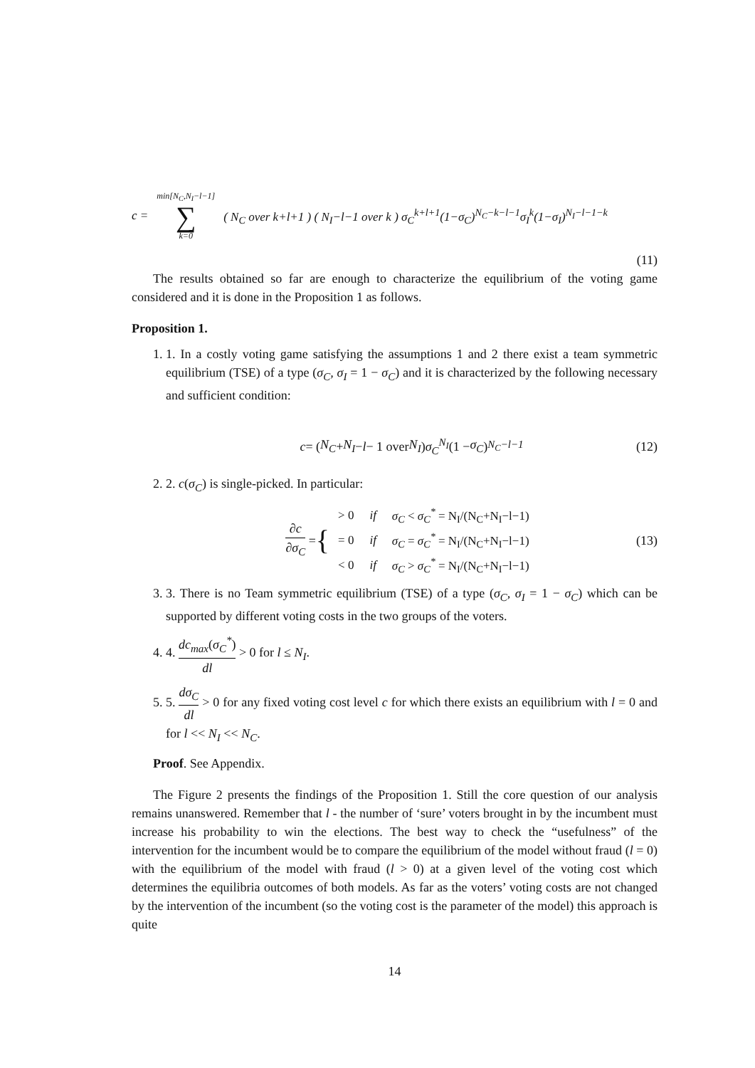c = min[N<sub>C</sub>,N<sub>I</sub>−l−1] ∑ k=0 ( N<sub>C</sub> over k+l+1 ) ( N<sub>I</sub>−l−1 over k ) σ<sub>C</sub><sup>k+l+1</sup>(1−σ<sub>C</sub>)<sup>N<sub>C</sub>−k−l−1</sup>σ<sub>I</sub><sup>k</sup>(1−σ<sub>I</sub>)<sup>N<sub>I</sub>−l−1−k</sup>
(11)
The results obtained so far are enough to characterize the equilibrium of the voting game considered and it is done in the Proposition 1 as follows.
Proposition 1.
1. 1. In a costly voting game satisfying the assumptions 1 and 2 there exist a team symmetric equilibrium (TSE) of a type (σ<sub>C</sub>, σ<sub>I</sub> = 1 − σ<sub>C</sub>) and it is characterized by the following necessary and sufficient condition:
c = ( N<sub>C</sub> + N<sub>I</sub> − l − 1 over N<sub>I</sub> ) σ<sub>C</sub><sup>N<sub>I</sub></sup> (1 − σ<sub>C</sub>)<sup>N<sub>C</sub>−l−1</sup> (12)
2. 2. c(σ<sub>C</sub>) is single-picked. In particular:
∂c ∂σ<sub>C</sub> = {
| > 0 | if | σ<sub>C</sub> < σ<sub>C</sub><sup>*</sup> = N<sub>I</sub>/(N<sub>C</sub>+N<sub>I</sub>−l−1) |
| = 0 | if | σ<sub>C</sub> = σ<sub>C</sub><sup>*</sup> = N<sub>I</sub>/(N<sub>C</sub>+N<sub>I</sub>−l−1) |
| < 0 | if | σ<sub>C</sub> > σ<sub>C</sub><sup>*</sup> = N<sub>I</sub>/(N<sub>C</sub>+N<sub>I</sub>−l−1) |
(13)
3. 3. There is no Team symmetric equilibrium (TSE) of a type (σ<sub>C</sub>, σ<sub>I</sub> = 1 − σ<sub>C</sub>) which can be supported by different voting costs in the two groups of the voters.
4. 4. dc<sub>max</sub>(σ<sub>C</sub><sup>*</sup>) dl > 0 for l ≤ N<sub>I</sub>.
5. 5. dσ<sub>C</sub> dl > 0 for any fixed voting cost level c for which there exists an equilibrium with l = 0 and for l << N<sub>I</sub> << N<sub>C</sub>.
Proof. See Appendix.
The Figure 2 presents the findings of the Proposition 1. Still the core question of our analysis remains unanswered. Remember that l - the number of ‘sure’ voters brought in by the incumbent must increase his probability to win the elections. The best way to check the “usefulness” of the intervention for the incumbent would be to compare the equilibrium of the model without fraud (l = 0) with the equilibrium of the model with fraud (l > 0) at a given level of the voting cost which determines the equilibria outcomes of both models. As far as the voters’ voting costs are not changed by the intervention of the incumbent (so the voting cost is the parameter of the model) this approach is quite
14